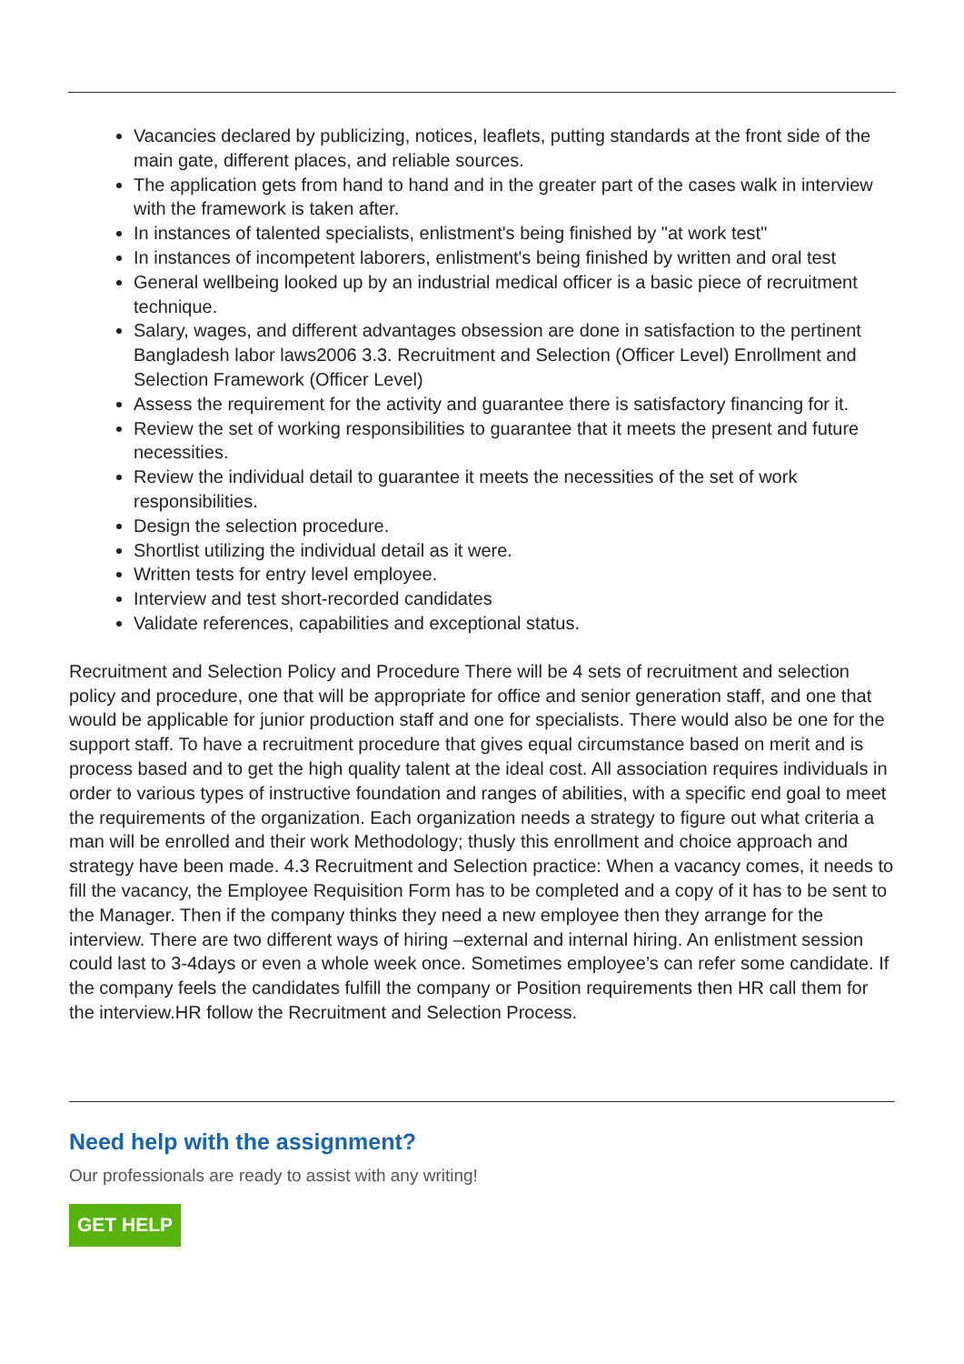Vacancies declared by publicizing, notices, leaflets, putting standards at the front side of the main gate, different places, and reliable sources.
The application gets from hand to hand and in the greater part of the cases walk in interview with the framework is taken after.
In instances of talented specialists, enlistment's being finished by "at work test"
In instances of incompetent laborers, enlistment's being finished by written and oral test
General wellbeing looked up by an industrial medical officer is a basic piece of recruitment technique.
Salary, wages, and different advantages obsession are done in satisfaction to the pertinent Bangladesh labor laws2006 3.3. Recruitment and Selection (Officer Level) Enrollment and Selection Framework (Officer Level)
Assess the requirement for the activity and guarantee there is satisfactory financing for it.
Review the set of working responsibilities to guarantee that it meets the present and future necessities.
Review the individual detail to guarantee it meets the necessities of the set of work responsibilities.
Design the selection procedure.
Shortlist utilizing the individual detail as it were.
Written tests for entry level employee.
Interview and test short-recorded candidates
Validate references, capabilities and exceptional status.
Recruitment and Selection Policy and Procedure There will be 4 sets of recruitment and selection policy and procedure, one that will be appropriate for office and senior generation staff, and one that would be applicable for junior production staff and one for specialists. There would also be one for the support staff. To have a recruitment procedure that gives equal circumstance based on merit and is process based and to get the high quality talent at the ideal cost. All association requires individuals in order to various types of instructive foundation and ranges of abilities, with a specific end goal to meet the requirements of the organization. Each organization needs a strategy to figure out what criteria a man will be enrolled and their work Methodology; thusly this enrollment and choice approach and strategy have been made. 4.3 Recruitment and Selection practice: When a vacancy comes, it needs to fill the vacancy, the Employee Requisition Form has to be completed and a copy of it has to be sent to the Manager. Then if the company thinks they need a new employee then they arrange for the interview. There are two different ways of hiring –external and internal hiring. An enlistment session could last to 3-4days or even a whole week once. Sometimes employee’s can refer some candidate. If the company feels the candidates fulfill the company or Position requirements then HR call them for the interview.HR follow the Recruitment and Selection Process.
Need help with the assignment?
Our professionals are ready to assist with any writing!
GET HELP